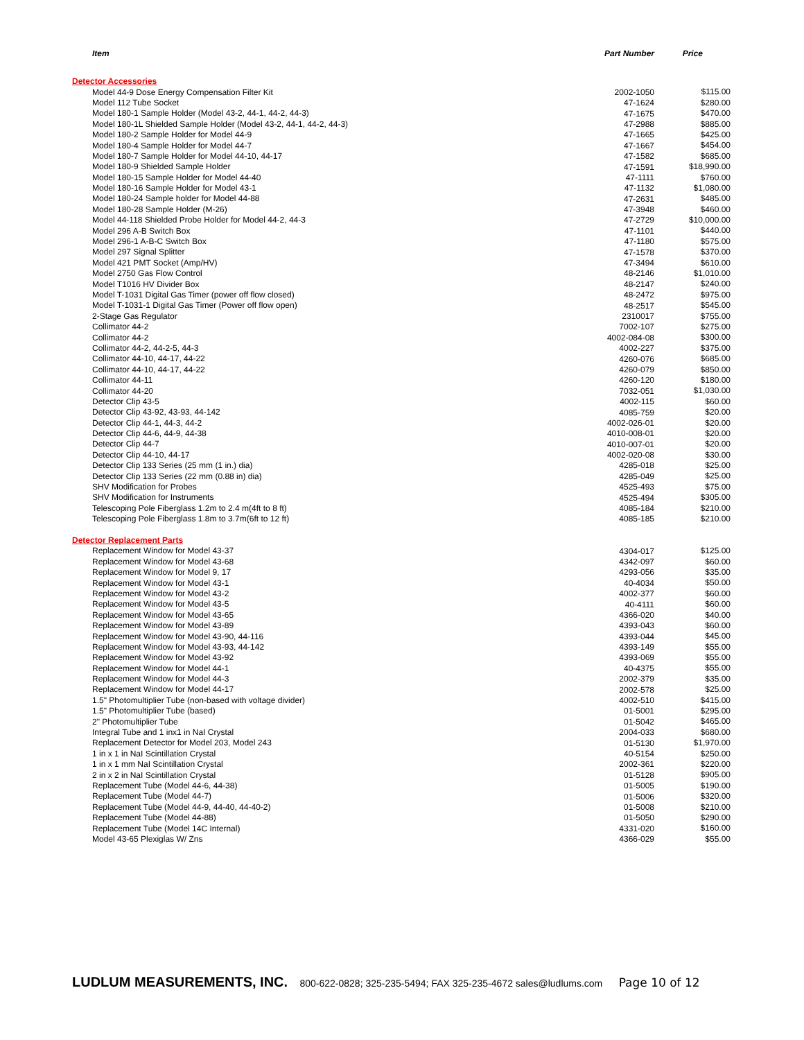| Item | Part Number | Price |
| --- | --- | --- |
| Detector Accessories | | |
| Model 44-9 Dose Energy Compensation Filter Kit | 2002-1050 | $115.00 |
| Model 112 Tube Socket | 47-1624 | $280.00 |
| Model 180-1 Sample Holder (Model 43-2, 44-1, 44-2, 44-3) | 47-1675 | $470.00 |
| Model 180-1L Shielded Sample Holder (Model 43-2, 44-1, 44-2, 44-3) | 47-2988 | $885.00 |
| Model 180-2 Sample Holder for Model 44-9 | 47-1665 | $425.00 |
| Model 180-4 Sample Holder for Model 44-7 | 47-1667 | $454.00 |
| Model 180-7 Sample Holder for Model 44-10, 44-17 | 47-1582 | $685.00 |
| Model 180-9 Shielded Sample Holder | 47-1591 | $18,990.00 |
| Model 180-15 Sample Holder for Model 44-40 | 47-1111 | $760.00 |
| Model 180-16 Sample Holder for Model 43-1 | 47-1132 | $1,080.00 |
| Model 180-24 Sample holder for Model 44-88 | 47-2631 | $485.00 |
| Model 180-28 Sample Holder (M-26) | 47-3948 | $460.00 |
| Model 44-118 Shielded Probe Holder for Model 44-2, 44-3 | 47-2729 | $10,000.00 |
| Model 296 A-B Switch Box | 47-1101 | $440.00 |
| Model 296-1 A-B-C Switch Box | 47-1180 | $575.00 |
| Model 297 Signal Splitter | 47-1578 | $370.00 |
| Model 421 PMT Socket (Amp/HV) | 47-3494 | $610.00 |
| Model 2750 Gas Flow Control | 48-2146 | $1,010.00 |
| Model T1016 HV Divider Box | 48-2147 | $240.00 |
| Model T-1031 Digital Gas Timer (power off flow closed) | 48-2472 | $975.00 |
| Model T-1031-1 Digital Gas Timer (Power off flow open) | 48-2517 | $545.00 |
| 2-Stage Gas Regulator | 2310017 | $755.00 |
| Collimator 44-2 | 7002-107 | $275.00 |
| Collimator 44-2 | 4002-084-08 | $300.00 |
| Collimator 44-2, 44-2-5, 44-3 | 4002-227 | $375.00 |
| Collimator 44-10, 44-17, 44-22 | 4260-076 | $685.00 |
| Collimator 44-10, 44-17, 44-22 | 4260-079 | $850.00 |
| Collimator 44-11 | 4260-120 | $180.00 |
| Collimator 44-20 | 7032-051 | $1,030.00 |
| Detector Clip 43-5 | 4002-115 | $60.00 |
| Detector Clip 43-92, 43-93, 44-142 | 4085-759 | $20.00 |
| Detector Clip 44-1, 44-3, 44-2 | 4002-026-01 | $20.00 |
| Detector Clip 44-6, 44-9, 44-38 | 4010-008-01 | $20.00 |
| Detector Clip 44-7 | 4010-007-01 | $20.00 |
| Detector Clip 44-10, 44-17 | 4002-020-08 | $30.00 |
| Detector Clip 133 Series (25 mm (1 in.) dia) | 4285-018 | $25.00 |
| Detector Clip 133 Series (22 mm (0.88 in) dia) | 4285-049 | $25.00 |
| SHV Modification for Probes | 4525-493 | $75.00 |
| SHV Modification for Instruments | 4525-494 | $305.00 |
| Telescoping Pole Fiberglass 1.2m to 2.4 m(4ft to 8 ft) | 4085-184 | $210.00 |
| Telescoping Pole Fiberglass 1.8m to 3.7m(6ft to 12 ft) | 4085-185 | $210.00 |
| Detector Replacement Parts | | |
| Replacement Window for Model 43-37 | 4304-017 | $125.00 |
| Replacement Window for Model 43-68 | 4342-097 | $60.00 |
| Replacement Window for Model 9, 17 | 4293-056 | $35.00 |
| Replacement Window for Model 43-1 | 40-4034 | $50.00 |
| Replacement Window for Model 43-2 | 4002-377 | $60.00 |
| Replacement Window for Model 43-5 | 40-4111 | $60.00 |
| Replacement Window for Model 43-65 | 4366-020 | $40.00 |
| Replacement Window for Model 43-89 | 4393-043 | $60.00 |
| Replacement Window for Model 43-90, 44-116 | 4393-044 | $45.00 |
| Replacement Window for Model 43-93, 44-142 | 4393-149 | $55.00 |
| Replacement Window for Model 43-92 | 4393-069 | $55.00 |
| Replacement Window for Model 44-1 | 40-4375 | $55.00 |
| Replacement Window for Model 44-3 | 2002-379 | $35.00 |
| Replacement Window for Model 44-17 | 2002-578 | $25.00 |
| 1.5" Photomultiplier Tube (non-based with voltage divider) | 4002-510 | $415.00 |
| 1.5" Photomultiplier Tube (based) | 01-5001 | $295.00 |
| 2" Photomultiplier Tube | 01-5042 | $465.00 |
| Integral Tube and 1 inx1 in NaI Crystal | 2004-033 | $680.00 |
| Replacement Detector for Model 203, Model 243 | 01-5130 | $1,970.00 |
| 1 in x 1 in NaI Scintillation Crystal | 40-5154 | $250.00 |
| 1 in x 1 mm NaI Scintillation Crystal | 2002-361 | $220.00 |
| 2 in x 2 in NaI Scintillation Crystal | 01-5128 | $905.00 |
| Replacement Tube (Model 44-6, 44-38) | 01-5005 | $190.00 |
| Replacement Tube (Model 44-7) | 01-5006 | $320.00 |
| Replacement Tube (Model 44-9, 44-40, 44-40-2) | 01-5008 | $210.00 |
| Replacement Tube (Model 44-88) | 01-5050 | $290.00 |
| Replacement Tube (Model 14C Internal) | 4331-020 | $160.00 |
| Model 43-65 Plexiglas W/ Zns | 4366-029 | $55.00 |
LUDLUM MEASUREMENTS, INC. 800-622-0828; 325-235-5494; FAX 325-235-4672 sales@ludlums.com Page 10 of 12